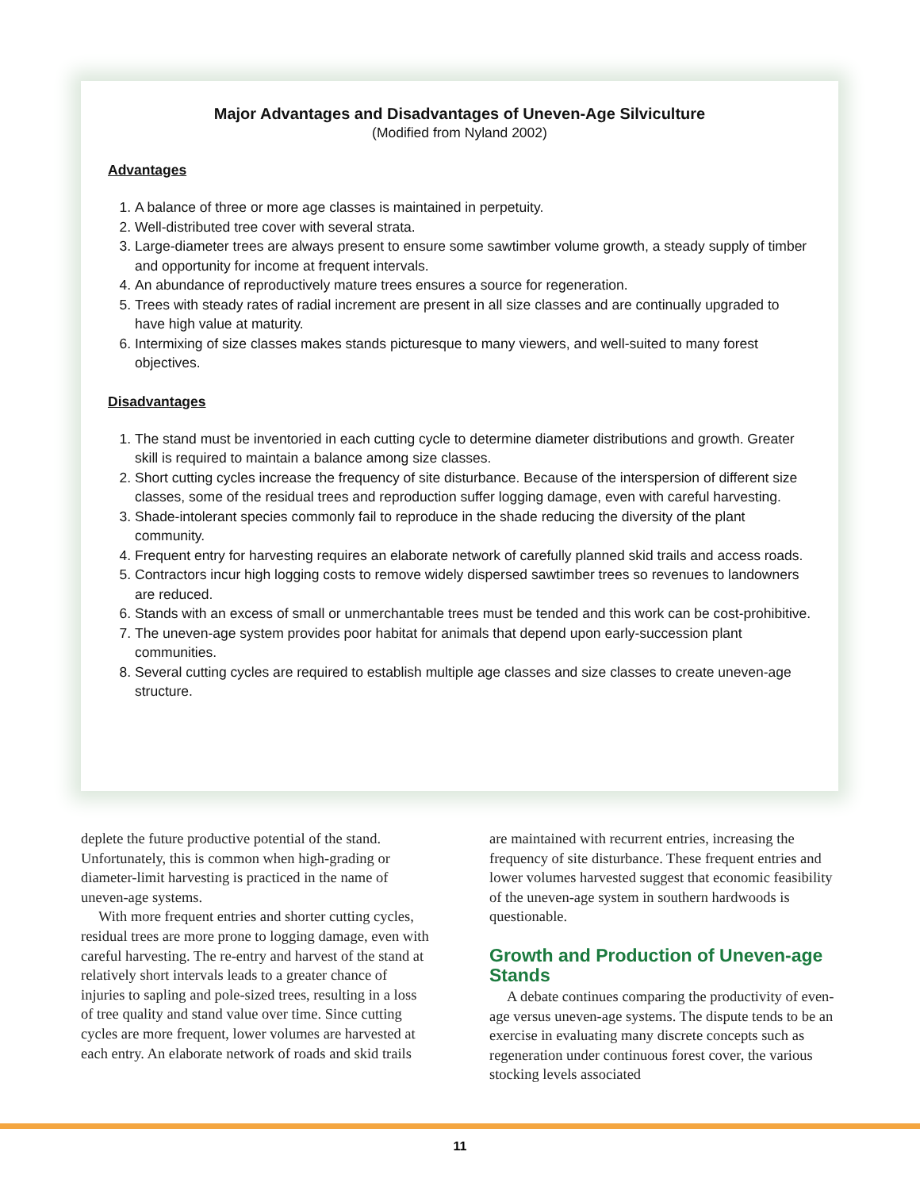Major Advantages and Disadvantages of Uneven-Age Silviculture
(Modified from Nyland 2002)
Advantages
1. A balance of three or more age classes is maintained in perpetuity.
2. Well-distributed tree cover with several strata.
3. Large-diameter trees are always present to ensure some sawtimber volume growth, a steady supply of timber and opportunity for income at frequent intervals.
4. An abundance of reproductively mature trees ensures a source for regeneration.
5. Trees with steady rates of radial increment are present in all size classes and are continually upgraded to have high value at maturity.
6. Intermixing of size classes makes stands picturesque to many viewers, and well-suited to many forest objectives.
Disadvantages
1. The stand must be inventoried in each cutting cycle to determine diameter distributions and growth. Greater skill is required to maintain a balance among size classes.
2. Short cutting cycles increase the frequency of site disturbance. Because of the interspersion of different size classes, some of the residual trees and reproduction suffer logging damage, even with careful harvesting.
3. Shade-intolerant species commonly fail to reproduce in the shade reducing the diversity of the plant community.
4. Frequent entry for harvesting requires an elaborate network of carefully planned skid trails and access roads.
5. Contractors incur high logging costs to remove widely dispersed sawtimber trees so revenues to landowners are reduced.
6. Stands with an excess of small or unmerchantable trees must be tended and this work can be cost-prohibitive.
7. The uneven-age system provides poor habitat for animals that depend upon early-succession plant communities.
8. Several cutting cycles are required to establish multiple age classes and size classes to create uneven-age structure.
deplete the future productive potential of the stand. Unfortunately, this is common when high-grading or diameter-limit harvesting is practiced in the name of uneven-age systems.
With more frequent entries and shorter cutting cycles, residual trees are more prone to logging damage, even with careful harvesting. The re-entry and harvest of the stand at relatively short intervals leads to a greater chance of injuries to sapling and pole-sized trees, resulting in a loss of tree quality and stand value over time. Since cutting cycles are more frequent, lower volumes are harvested at each entry. An elaborate network of roads and skid trails
are maintained with recurrent entries, increasing the frequency of site disturbance. These frequent entries and lower volumes harvested suggest that economic feasibility of the uneven-age system in southern hardwoods is questionable.
Growth and Production of Uneven-age Stands
A debate continues comparing the productivity of even-age versus uneven-age systems. The dispute tends to be an exercise in evaluating many discrete concepts such as regeneration under continuous forest cover, the various stocking levels associated
11